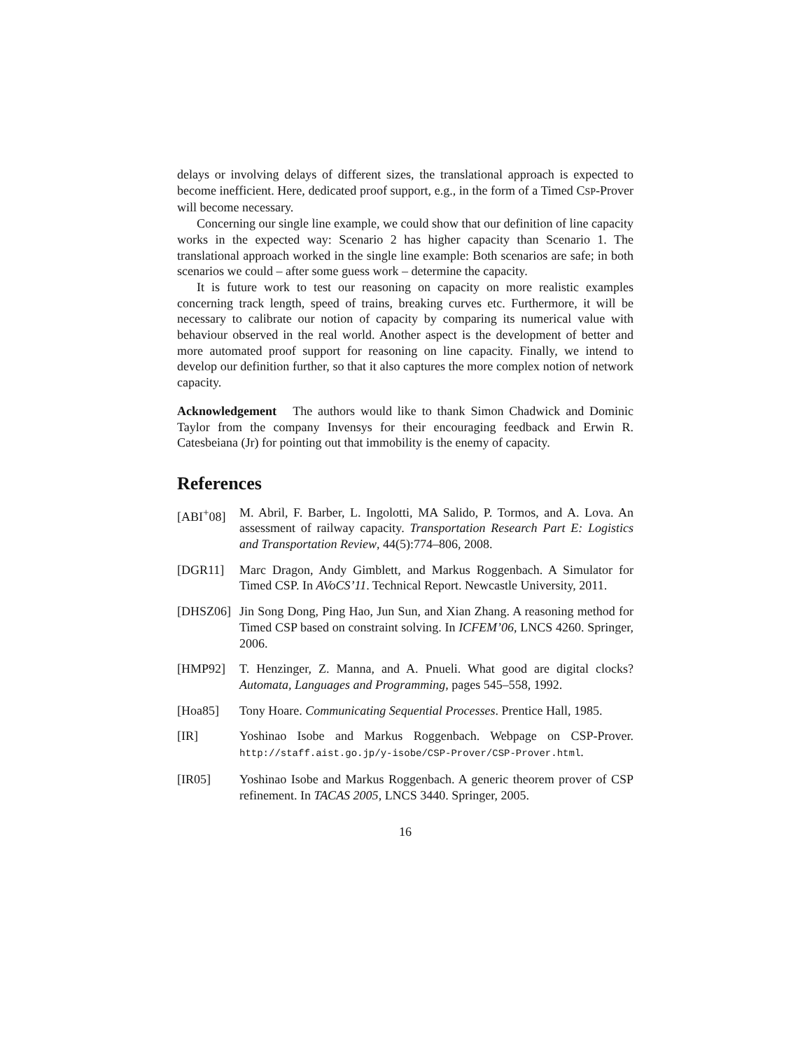delays or involving delays of different sizes, the translational approach is expected to become inefficient. Here, dedicated proof support, e.g., in the form of a Timed CSP-Prover will become necessary.
Concerning our single line example, we could show that our definition of line capacity works in the expected way: Scenario 2 has higher capacity than Scenario 1. The translational approach worked in the single line example: Both scenarios are safe; in both scenarios we could – after some guess work – determine the capacity.
It is future work to test our reasoning on capacity on more realistic examples concerning track length, speed of trains, breaking curves etc. Furthermore, it will be necessary to calibrate our notion of capacity by comparing its numerical value with behaviour observed in the real world. Another aspect is the development of better and more automated proof support for reasoning on line capacity. Finally, we intend to develop our definition further, so that it also captures the more complex notion of network capacity.
Acknowledgement The authors would like to thank Simon Chadwick and Dominic Taylor from the company Invensys for their encouraging feedback and Erwin R. Catesbeiana (Jr) for pointing out that immobility is the enemy of capacity.
References
[ABI<sup>+</sup>08] M. Abril, F. Barber, L. Ingolotti, MA Salido, P. Tormos, and A. Lova. An assessment of railway capacity. Transportation Research Part E: Logistics and Transportation Review, 44(5):774–806, 2008.
[DGR11] Marc Dragon, Andy Gimblett, and Markus Roggenbach. A Simulator for Timed CSP. In AVoCS’11. Technical Report. Newcastle University, 2011.
[DHSZ06] Jin Song Dong, Ping Hao, Jun Sun, and Xian Zhang. A reasoning method for Timed CSP based on constraint solving. In ICFEM’06, LNCS 4260. Springer, 2006.
[HMP92] T. Henzinger, Z. Manna, and A. Pnueli. What good are digital clocks? Automata, Languages and Programming, pages 545–558, 1992.
[Hoa85] Tony Hoare. Communicating Sequential Processes. Prentice Hall, 1985.
[IR] Yoshinao Isobe and Markus Roggenbach. Webpage on CSP-Prover. http://staff.aist.go.jp/y-isobe/CSP-Prover/CSP-Prover.html.
[IR05] Yoshinao Isobe and Markus Roggenbach. A generic theorem prover of CSP refinement. In TACAS 2005, LNCS 3440. Springer, 2005.
16